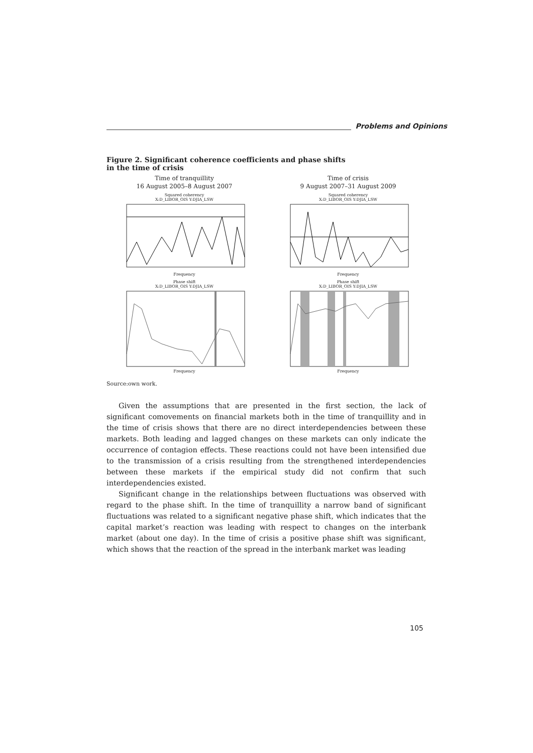Problems and Opinions
Figure 2. Significant coherence coefficients and phase shifts
in the time of crisis
Time of tranquillity
16 August 2005–8 August 2007
Squared coherency
X:D_LIBOR_OIS Y:DJIA_LSW Frequency
Phase shift
X:D_LIBOR_OIS Y:DJIA_LSW Frequency
Time of crisis
9 August 2007–31 August 2009
Squared coherency
X:D_LIBOR_OIS Y:DJIA_LSW Frequency
Phase shift
X:D_LIBOR_OIS Y:DJIA_LSW Frequency
Source:own work.
Given the assumptions that are presented in the first section, the lack of significant comovements on financial markets both in the time of tranquillity and in the time of crisis shows that there are no direct interdependencies between these markets. Both leading and lagged changes on these markets can only indicate the occurrence of contagion effects. These reactions could not have been intensified due to the transmission of a crisis resulting from the strengthened interdependencies between these markets if the empirical study did not confirm that such interdependencies existed.
Significant change in the relationships between fluctuations was observed with regard to the phase shift. In the time of tranquillity a narrow band of significant fluctuations was related to a significant negative phase shift, which indicates that the capital market’s reaction was leading with respect to changes on the interbank market (about one day). In the time of crisis a positive phase shift was significant, which shows that the reaction of the spread in the interbank market was leading
105